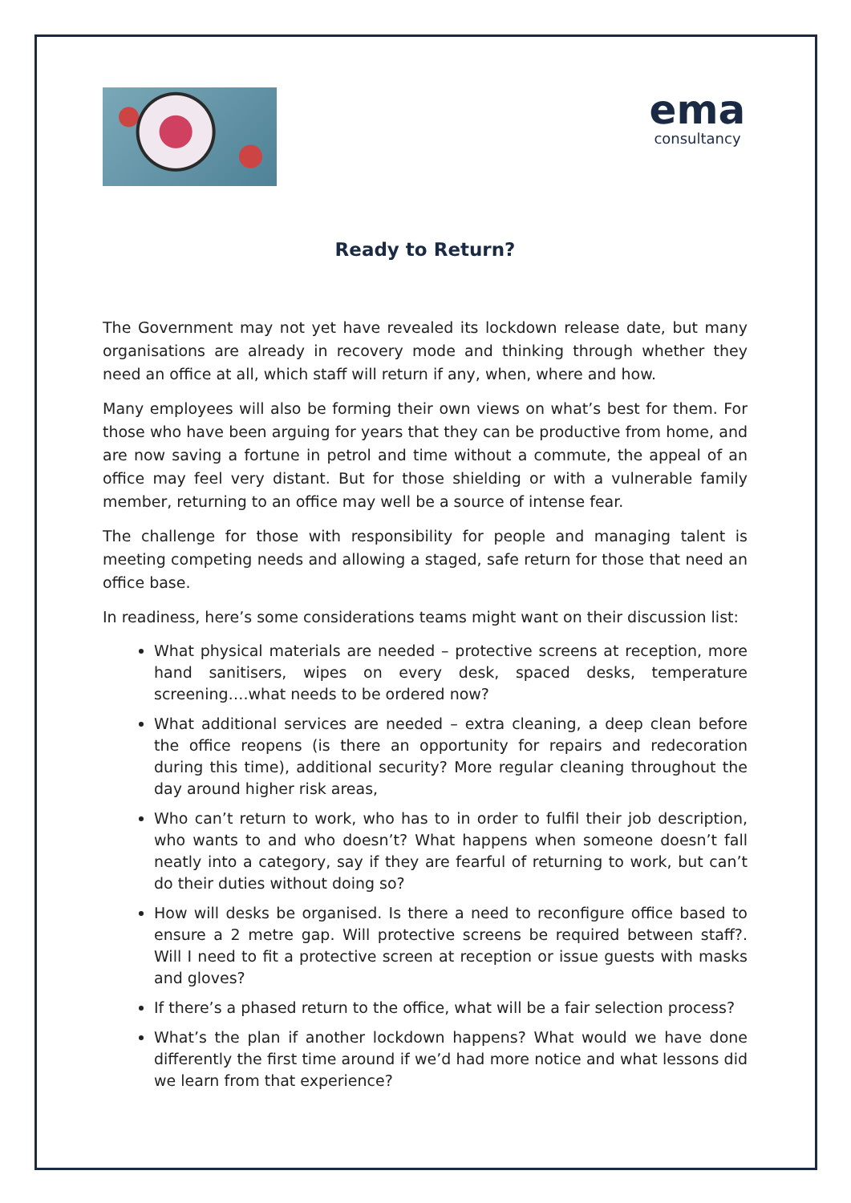ema
consultancy
Ready to Return?
The Government may not yet have revealed its lockdown release date, but many organisations are already in recovery mode and thinking through whether they need an office at all, which staff will return if any, when, where and how.
Many employees will also be forming their own views on what’s best for them. For those who have been arguing for years that they can be productive from home, and are now saving a fortune in petrol and time without a commute, the appeal of an office may feel very distant. But for those shielding or with a vulnerable family member, returning to an office may well be a source of intense fear.
The challenge for those with responsibility for people and managing talent is meeting competing needs and allowing a staged, safe return for those that need an office base.
In readiness, here’s some considerations teams might want on their discussion list:
What physical materials are needed – protective screens at reception, more hand sanitisers, wipes on every desk, spaced desks, temperature screening….what needs to be ordered now?
What additional services are needed – extra cleaning, a deep clean before the office reopens (is there an opportunity for repairs and redecoration during this time), additional security? More regular cleaning throughout the day around higher risk areas,
Who can’t return to work, who has to in order to fulfil their job description, who wants to and who doesn’t? What happens when someone doesn’t fall neatly into a category, say if they are fearful of returning to work, but can’t do their duties without doing so?
How will desks be organised. Is there a need to reconfigure office based to ensure a 2 metre gap. Will protective screens be required between staff?. Will I need to fit a protective screen at reception or issue guests with masks and gloves?
If there’s a phased return to the office, what will be a fair selection process?
What’s the plan if another lockdown happens? What would we have done differently the first time around if we’d had more notice and what lessons did we learn from that experience?